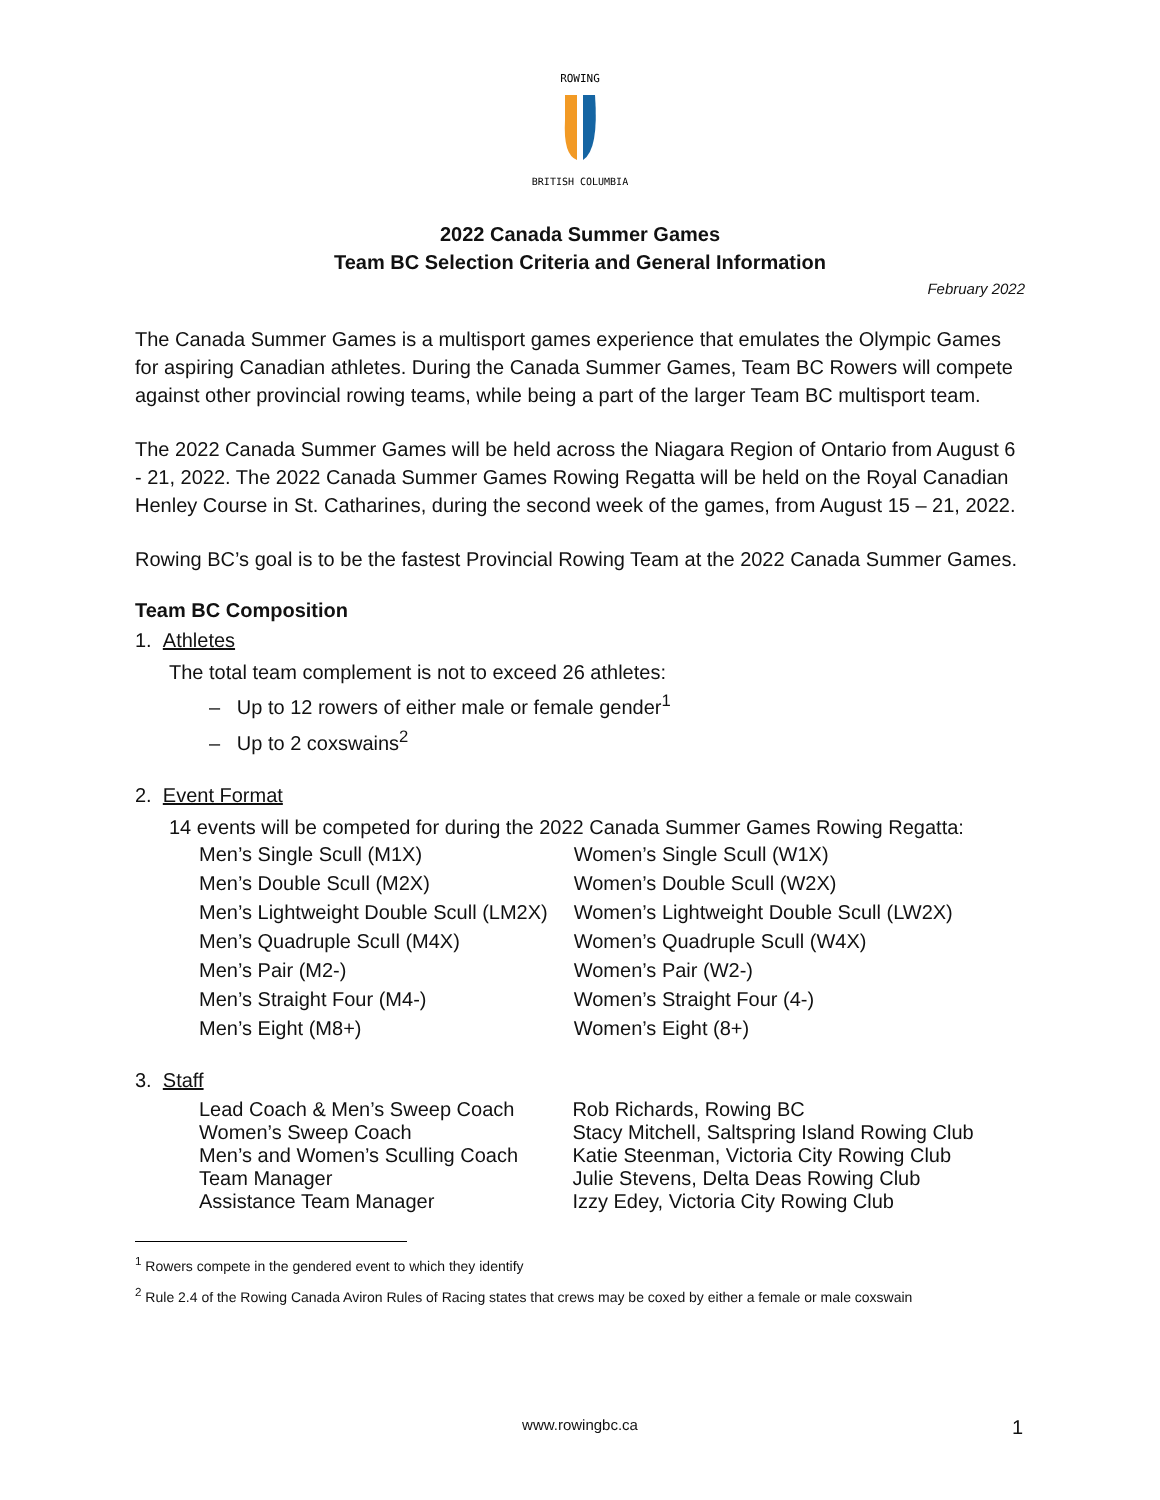ROWING
BRITISH COLUMBIA
2022 Canada Summer Games
Team BC Selection Criteria and General Information
February 2022
The Canada Summer Games is a multisport games experience that emulates the Olympic Games for aspiring Canadian athletes. During the Canada Summer Games, Team BC Rowers will compete against other provincial rowing teams, while being a part of the larger Team BC multisport team.
The 2022 Canada Summer Games will be held across the Niagara Region of Ontario from August 6 - 21, 2022. The 2022 Canada Summer Games Rowing Regatta will be held on the Royal Canadian Henley Course in St. Catharines, during the second week of the games, from August 15 – 21, 2022.
Rowing BC’s goal is to be the fastest Provincial Rowing Team at the 2022 Canada Summer Games.
Team BC Composition
1. Athletes
The total team complement is not to exceed 26 athletes:
– Up to 12 rowers of either male or female gender<sup>1</sup>
– Up to 2 coxswains<sup>2</sup>
2. Event Format
14 events will be competed for during the 2022 Canada Summer Games Rowing Regatta:
| Men’s Single Scull (M1X) | Women’s Single Scull (W1X) |
| Men’s Double Scull (M2X) | Women’s Double Scull (W2X) |
| Men’s Lightweight Double Scull (LM2X) | Women’s Lightweight Double Scull (LW2X) |
| Men’s Quadruple Scull (M4X) | Women’s Quadruple Scull (W4X) |
| Men’s Pair (M2-) | Women’s Pair (W2-) |
| Men’s Straight Four (M4-) | Women’s Straight Four (4-) |
| Men’s Eight (M8+) | Women’s Eight (8+) |
3. Staff
| Lead Coach & Men’s Sweep Coach | Rob Richards, Rowing BC |
| Women’s Sweep Coach | Stacy Mitchell, Saltspring Island Rowing Club |
| Men’s and Women’s Sculling Coach | Katie Steenman, Victoria City Rowing Club |
| Team Manager | Julie Stevens, Delta Deas Rowing Club |
| Assistance Team Manager | Izzy Edey, Victoria City Rowing Club |
<sup>1</sup> Rowers compete in the gendered event to which they identify
<sup>2</sup> Rule 2.4 of the Rowing Canada Aviron Rules of Racing states that crews may be coxed by either a female or male coxswain
www.rowingbc.ca 1